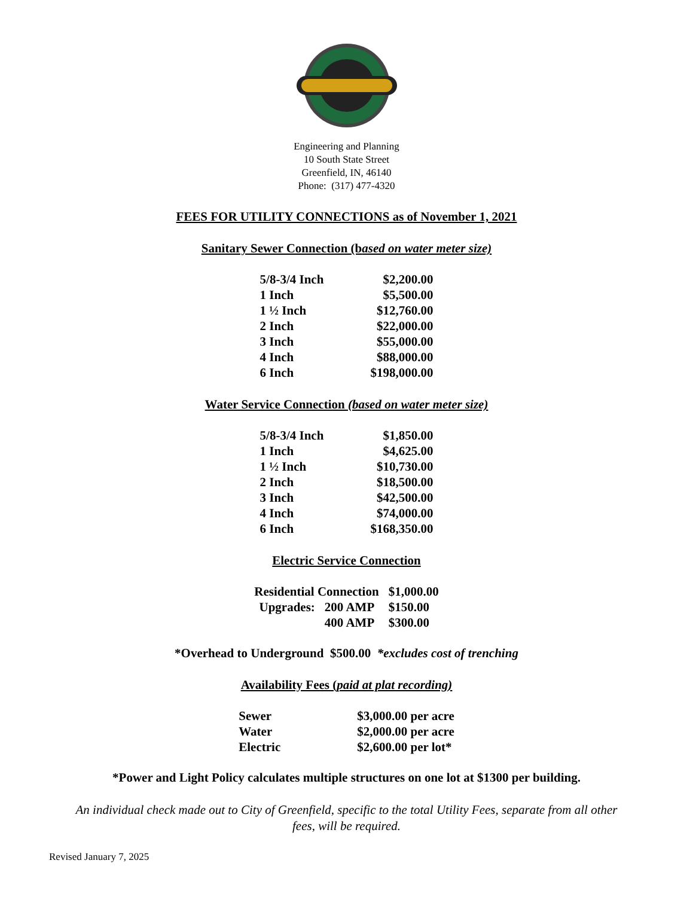Engineering and Planning
10 South State Street
Greenfield, IN, 46140
Phone: (317) 477-4320
FEES FOR UTILITY CONNECTIONS as of November 1, 2021
Sanitary Sewer Connection (based on water meter size)
| 5/8-3/4 Inch | $2,200.00 |
| 1 Inch | $5,500.00 |
| 1 ½ Inch | $12,760.00 |
| 2 Inch | $22,000.00 |
| 3 Inch | $55,000.00 |
| 4 Inch | $88,000.00 |
| 6 Inch | $198,000.00 |
Water Service Connection (based on water meter size)
| 5/8-3/4 Inch | $1,850.00 |
| 1 Inch | $4,625.00 |
| 1 ½ Inch | $10,730.00 |
| 2 Inch | $18,500.00 |
| 3 Inch | $42,500.00 |
| 4 Inch | $74,000.00 |
| 6 Inch | $168,350.00 |
Electric Service Connection
| Residential Connection | | $1,000.00 |
| Upgrades: | 200 AMP | $150.00 |
| | 400 AMP | $300.00 |
*Overhead to Underground $500.00 *excludes cost of trenching
Availability Fees (paid at plat recording)
| Sewer | $3,000.00 per acre |
| Water | $2,000.00 per acre |
| Electric | $2,600.00 per lot* |
*Power and Light Policy calculates multiple structures on one lot at $1300 per building.
An individual check made out to City of Greenfield, specific to the total Utility Fees, separate from all other fees, will be required.
Revised January 7, 2025